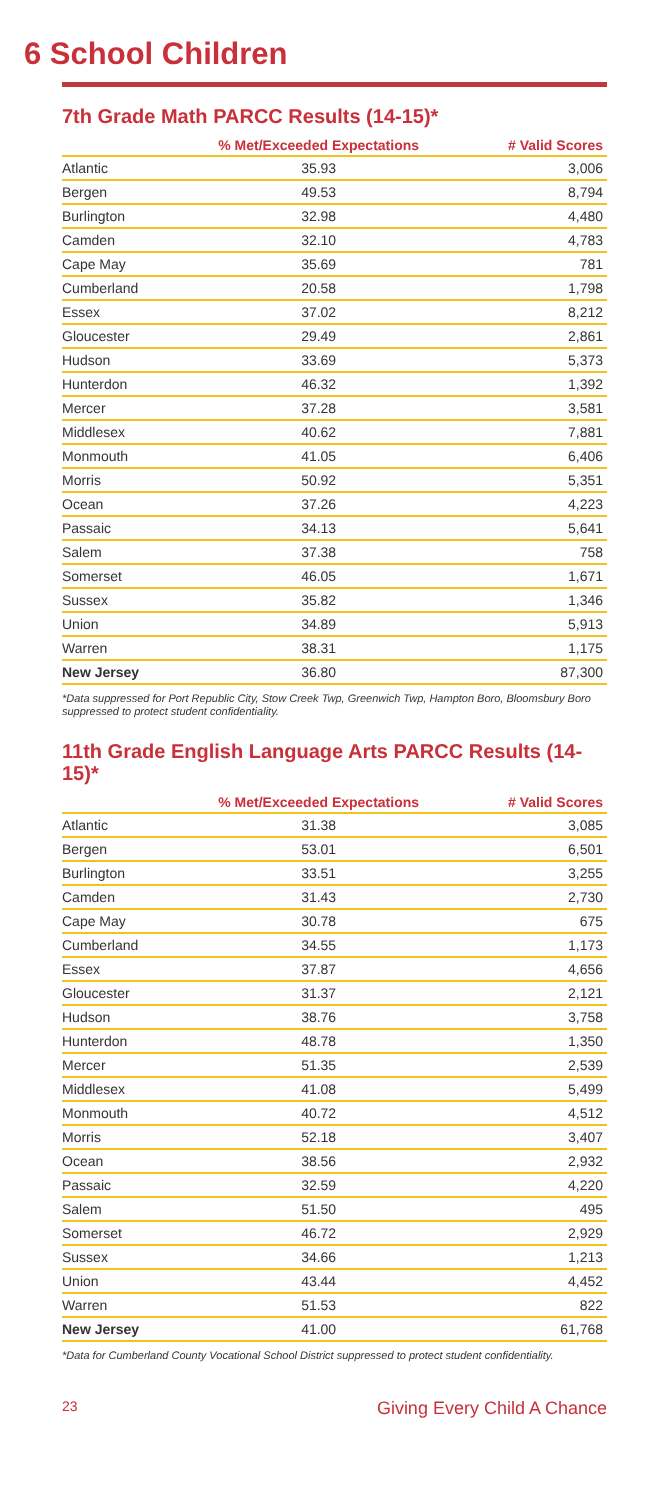6 School Children
7th Grade Math PARCC Results (14-15)*
| | % Met/Exceeded Expectations | # Valid Scores |
| --- | --- | --- |
| Atlantic | 35.93 | 3,006 |
| Bergen | 49.53 | 8,794 |
| Burlington | 32.98 | 4,480 |
| Camden | 32.10 | 4,783 |
| Cape May | 35.69 | 781 |
| Cumberland | 20.58 | 1,798 |
| Essex | 37.02 | 8,212 |
| Gloucester | 29.49 | 2,861 |
| Hudson | 33.69 | 5,373 |
| Hunterdon | 46.32 | 1,392 |
| Mercer | 37.28 | 3,581 |
| Middlesex | 40.62 | 7,881 |
| Monmouth | 41.05 | 6,406 |
| Morris | 50.92 | 5,351 |
| Ocean | 37.26 | 4,223 |
| Passaic | 34.13 | 5,641 |
| Salem | 37.38 | 758 |
| Somerset | 46.05 | 1,671 |
| Sussex | 35.82 | 1,346 |
| Union | 34.89 | 5,913 |
| Warren | 38.31 | 1,175 |
| New Jersey | 36.80 | 87,300 |
*Data suppressed for Port Republic City, Stow Creek Twp, Greenwich Twp, Hampton Boro, Bloomsbury Boro suppressed to protect student confidentiality.
11th Grade English Language Arts PARCC Results (14-15)*
| | % Met/Exceeded Expectations | # Valid Scores |
| --- | --- | --- |
| Atlantic | 31.38 | 3,085 |
| Bergen | 53.01 | 6,501 |
| Burlington | 33.51 | 3,255 |
| Camden | 31.43 | 2,730 |
| Cape May | 30.78 | 675 |
| Cumberland | 34.55 | 1,173 |
| Essex | 37.87 | 4,656 |
| Gloucester | 31.37 | 2,121 |
| Hudson | 38.76 | 3,758 |
| Hunterdon | 48.78 | 1,350 |
| Mercer | 51.35 | 2,539 |
| Middlesex | 41.08 | 5,499 |
| Monmouth | 40.72 | 4,512 |
| Morris | 52.18 | 3,407 |
| Ocean | 38.56 | 2,932 |
| Passaic | 32.59 | 4,220 |
| Salem | 51.50 | 495 |
| Somerset | 46.72 | 2,929 |
| Sussex | 34.66 | 1,213 |
| Union | 43.44 | 4,452 |
| Warren | 51.53 | 822 |
| New Jersey | 41.00 | 61,768 |
*Data for Cumberland County Vocational School District suppressed to protect student confidentiality.
23 Giving Every Child A Chance